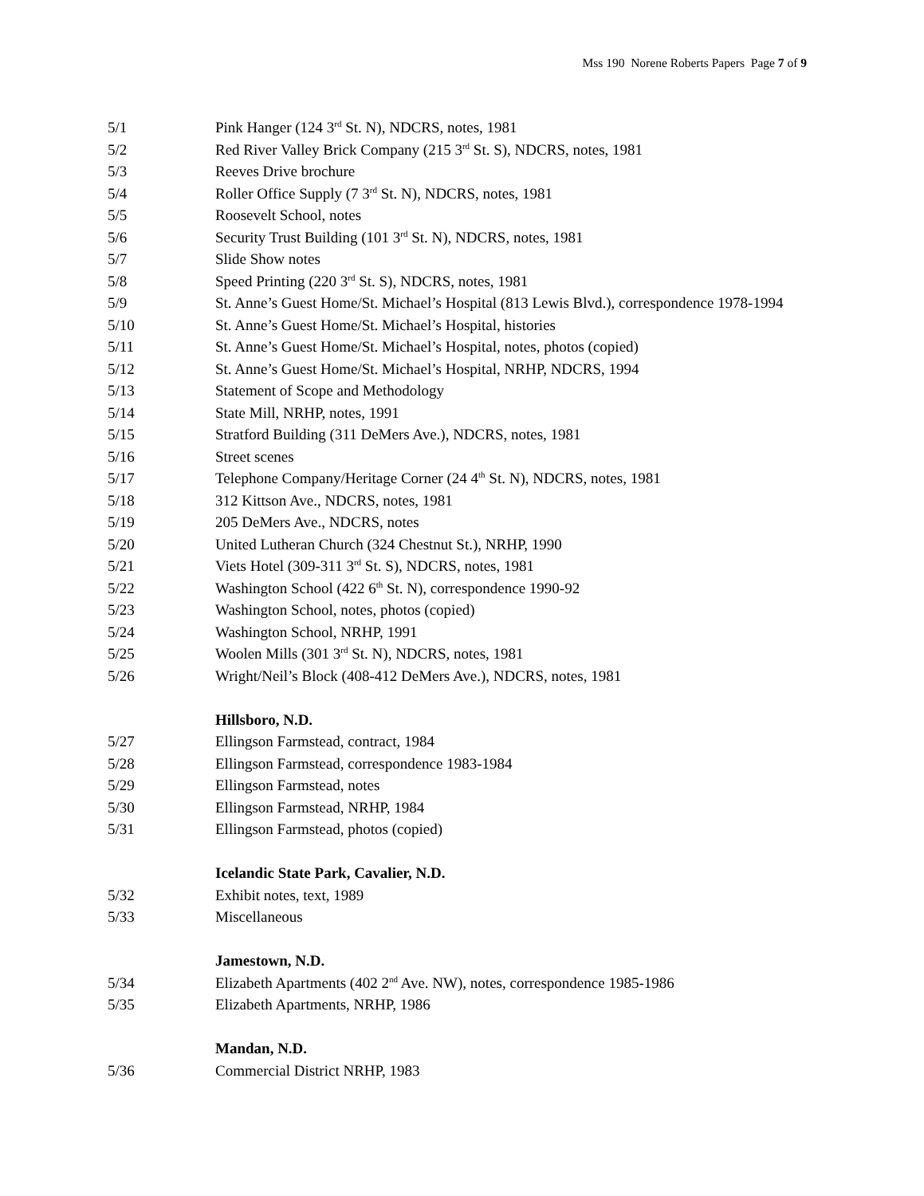Mss 190 Norene Roberts Papers Page 7 of 9
| 5/1 | Pink Hanger (124 3<sup>rd</sup> St. N), NDCRS, notes, 1981 |
| 5/2 | Red River Valley Brick Company (215 3<sup>rd</sup> St. S), NDCRS, notes, 1981 |
| 5/3 | Reeves Drive brochure |
| 5/4 | Roller Office Supply (7 3<sup>rd</sup> St. N), NDCRS, notes, 1981 |
| 5/5 | Roosevelt School, notes |
| 5/6 | Security Trust Building (101 3<sup>rd</sup> St. N), NDCRS, notes, 1981 |
| 5/7 | Slide Show notes |
| 5/8 | Speed Printing (220 3<sup>rd</sup> St. S), NDCRS, notes, 1981 |
| 5/9 | St. Anne’s Guest Home/St. Michael’s Hospital (813 Lewis Blvd.), correspondence 1978-1994 |
| 5/10 | St. Anne’s Guest Home/St. Michael’s Hospital, histories |
| 5/11 | St. Anne’s Guest Home/St. Michael’s Hospital, notes, photos (copied) |
| 5/12 | St. Anne’s Guest Home/St. Michael’s Hospital, NRHP, NDCRS, 1994 |
| 5/13 | Statement of Scope and Methodology |
| 5/14 | State Mill, NRHP, notes, 1991 |
| 5/15 | Stratford Building (311 DeMers Ave.), NDCRS, notes, 1981 |
| 5/16 | Street scenes |
| 5/17 | Telephone Company/Heritage Corner (24 4<sup>th</sup> St. N), NDCRS, notes, 1981 |
| 5/18 | 312 Kittson Ave., NDCRS, notes, 1981 |
| 5/19 | 205 DeMers Ave., NDCRS, notes |
| 5/20 | United Lutheran Church (324 Chestnut St.), NRHP, 1990 |
| 5/21 | Viets Hotel (309-311 3<sup>rd</sup> St. S), NDCRS, notes, 1981 |
| 5/22 | Washington School (422 6<sup>th</sup> St. N), correspondence 1990-92 |
| 5/23 | Washington School, notes, photos (copied) |
| 5/24 | Washington School, NRHP, 1991 |
| 5/25 | Woolen Mills (301 3<sup>rd</sup> St. N), NDCRS, notes, 1981 |
| 5/26 | Wright/Neil’s Block (408-412 DeMers Ave.), NDCRS, notes, 1981 |
| | Hillsboro, N.D. |
| 5/27 | Ellingson Farmstead, contract, 1984 |
| 5/28 | Ellingson Farmstead, correspondence 1983-1984 |
| 5/29 | Ellingson Farmstead, notes |
| 5/30 | Ellingson Farmstead, NRHP, 1984 |
| 5/31 | Ellingson Farmstead, photos (copied) |
| | Icelandic State Park, Cavalier, N.D. |
| 5/32 | Exhibit notes, text, 1989 |
| 5/33 | Miscellaneous |
| | Jamestown, N.D. |
| 5/34 | Elizabeth Apartments (402 2<sup>nd</sup> Ave. NW), notes, correspondence 1985-1986 |
| 5/35 | Elizabeth Apartments, NRHP, 1986 |
| | Mandan, N.D. |
| 5/36 | Commercial District NRHP, 1983 |